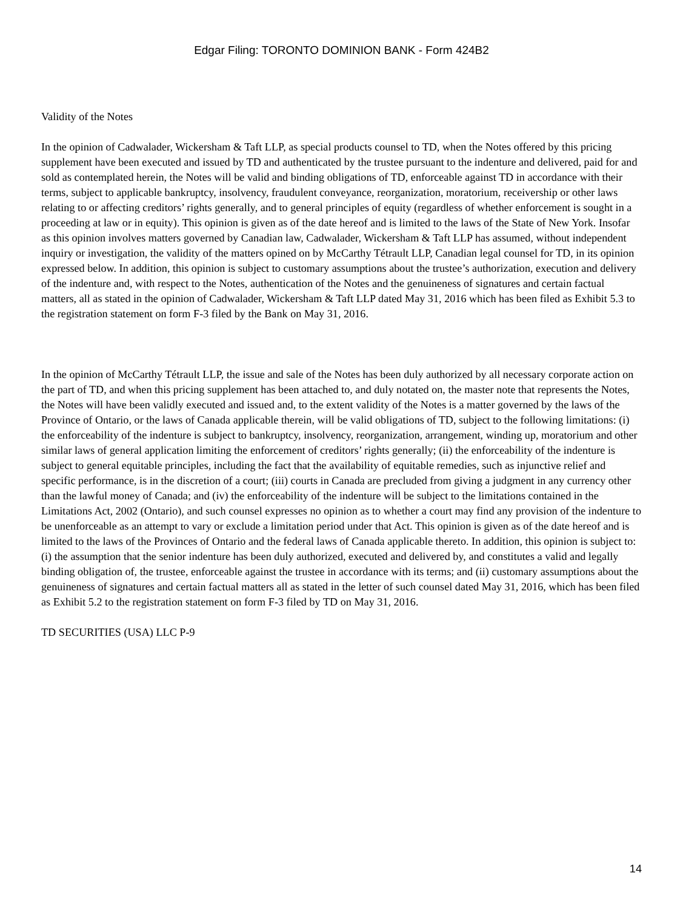Edgar Filing: TORONTO DOMINION BANK - Form 424B2
Validity of the Notes
In the opinion of Cadwalader, Wickersham & Taft LLP, as special products counsel to TD, when the Notes offered by this pricing supplement have been executed and issued by TD and authenticated by the trustee pursuant to the indenture and delivered, paid for and sold as contemplated herein, the Notes will be valid and binding obligations of TD, enforceable against TD in accordance with their terms, subject to applicable bankruptcy, insolvency, fraudulent conveyance, reorganization, moratorium, receivership or other laws relating to or affecting creditors’ rights generally, and to general principles of equity (regardless of whether enforcement is sought in a proceeding at law or in equity). This opinion is given as of the date hereof and is limited to the laws of the State of New York. Insofar as this opinion involves matters governed by Canadian law, Cadwalader, Wickersham & Taft LLP has assumed, without independent inquiry or investigation, the validity of the matters opined on by McCarthy Tétrault LLP, Canadian legal counsel for TD, in its opinion expressed below. In addition, this opinion is subject to customary assumptions about the trustee’s authorization, execution and delivery of the indenture and, with respect to the Notes, authentication of the Notes and the genuineness of signatures and certain factual matters, all as stated in the opinion of Cadwalader, Wickersham & Taft LLP dated May 31, 2016 which has been filed as Exhibit 5.3 to the registration statement on form F-3 filed by the Bank on May 31, 2016.
In the opinion of McCarthy Tétrault LLP, the issue and sale of the Notes has been duly authorized by all necessary corporate action on the part of TD, and when this pricing supplement has been attached to, and duly notated on, the master note that represents the Notes, the Notes will have been validly executed and issued and, to the extent validity of the Notes is a matter governed by the laws of the Province of Ontario, or the laws of Canada applicable therein, will be valid obligations of TD, subject to the following limitations: (i) the enforceability of the indenture is subject to bankruptcy, insolvency, reorganization, arrangement, winding up, moratorium and other similar laws of general application limiting the enforcement of creditors’ rights generally; (ii) the enforceability of the indenture is subject to general equitable principles, including the fact that the availability of equitable remedies, such as injunctive relief and specific performance, is in the discretion of a court; (iii) courts in Canada are precluded from giving a judgment in any currency other than the lawful money of Canada; and (iv) the enforceability of the indenture will be subject to the limitations contained in the Limitations Act, 2002 (Ontario), and such counsel expresses no opinion as to whether a court may find any provision of the indenture to be unenforceable as an attempt to vary or exclude a limitation period under that Act. This opinion is given as of the date hereof and is limited to the laws of the Provinces of Ontario and the federal laws of Canada applicable thereto. In addition, this opinion is subject to: (i) the assumption that the senior indenture has been duly authorized, executed and delivered by, and constitutes a valid and legally binding obligation of, the trustee, enforceable against the trustee in accordance with its terms; and (ii) customary assumptions about the genuineness of signatures and certain factual matters all as stated in the letter of such counsel dated May 31, 2016, which has been filed as Exhibit 5.2 to the registration statement on form F-3 filed by TD on May 31, 2016.
TD SECURITIES (USA) LLC P-9
14